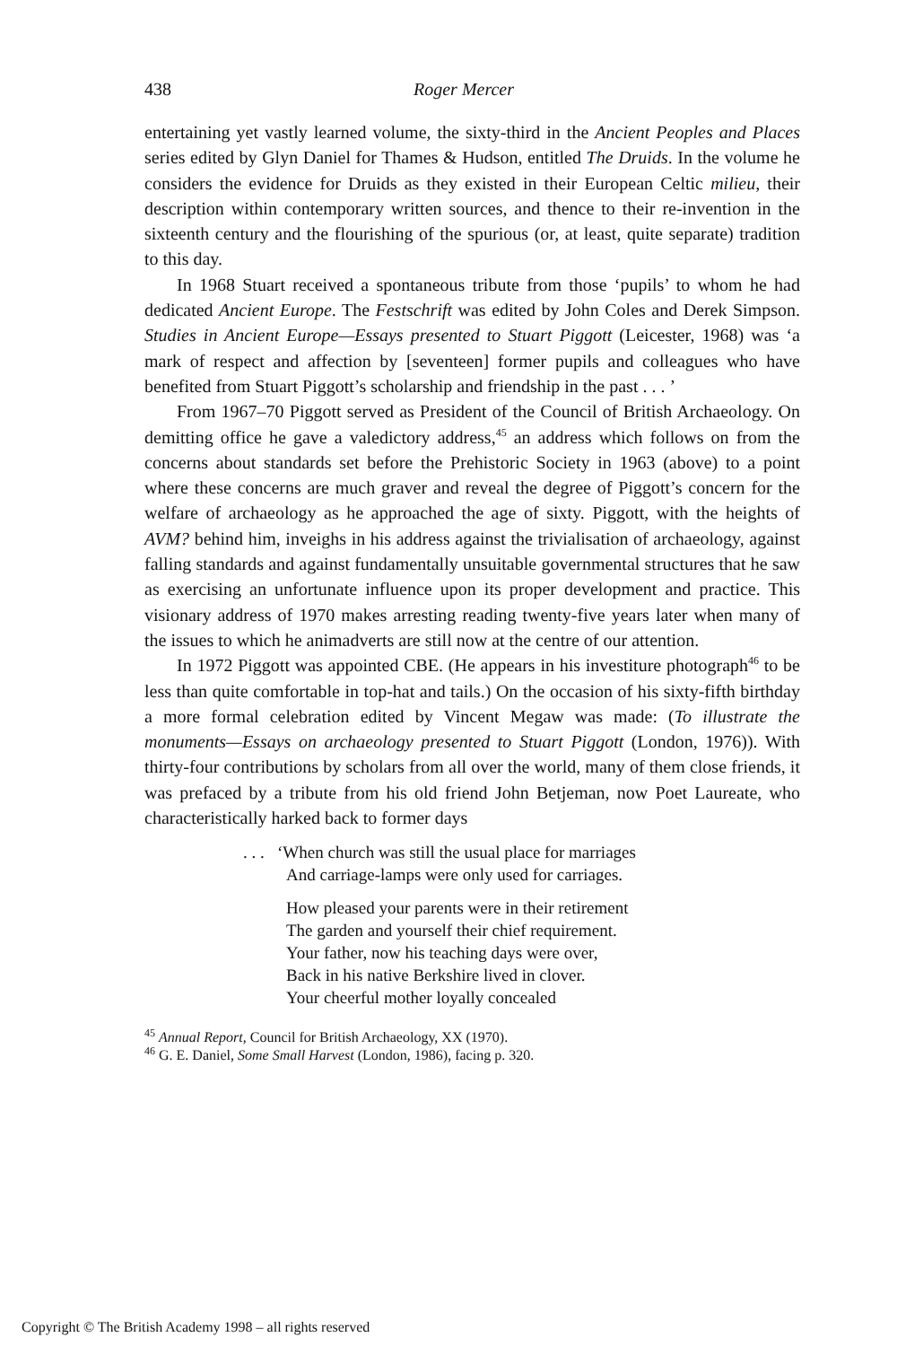438 Roger Mercer
entertaining yet vastly learned volume, the sixty-third in the Ancient Peoples and Places series edited by Glyn Daniel for Thames & Hudson, entitled The Druids. In the volume he considers the evidence for Druids as they existed in their European Celtic milieu, their description within contemporary written sources, and thence to their re-invention in the sixteenth century and the flourishing of the spurious (or, at least, quite separate) tradition to this day.
In 1968 Stuart received a spontaneous tribute from those ‘pupils’ to whom he had dedicated Ancient Europe. The Festschrift was edited by John Coles and Derek Simpson. Studies in Ancient Europe—Essays presented to Stuart Piggott (Leicester, 1968) was ‘a mark of respect and affection by [seventeen] former pupils and colleagues who have benefited from Stuart Piggott’s scholarship and friendship in the past . . . ’
From 1967–70 Piggott served as President of the Council of British Archaeology. On demitting office he gave a valedictory address,<sup>45</sup> an address which follows on from the concerns about standards set before the Prehistoric Society in 1963 (above) to a point where these concerns are much graver and reveal the degree of Piggott’s concern for the welfare of archaeology as he approached the age of sixty. Piggott, with the heights of AVM? behind him, inveighs in his address against the trivialisation of archaeology, against falling standards and against fundamentally unsuitable governmental structures that he saw as exercising an unfortunate influence upon its proper development and practice. This visionary address of 1970 makes arresting reading twenty-five years later when many of the issues to which he animadverts are still now at the centre of our attention.
In 1972 Piggott was appointed CBE. (He appears in his investiture photograph<sup>46</sup> to be less than quite comfortable in top-hat and tails.) On the occasion of his sixty-fifth birthday a more formal celebration edited by Vincent Megaw was made: (To illustrate the monuments—Essays on archaeology presented to Stuart Piggott (London, 1976)). With thirty-four contributions by scholars from all over the world, many of them close friends, it was prefaced by a tribute from his old friend John Betjeman, now Poet Laureate, who characteristically harked back to former days
. . . ‘When church was still the usual place for marriages
And carriage-lamps were only used for carriages.
How pleased your parents were in their retirement
The garden and yourself their chief requirement.
Your father, now his teaching days were over,
Back in his native Berkshire lived in clover.
Your cheerful mother loyally concealed
<sup>45</sup> Annual Report, Council for British Archaeology, XX (1970).
<sup>46</sup> G. E. Daniel, Some Small Harvest (London, 1986), facing p. 320.
Copyright © The British Academy 1998 – all rights reserved